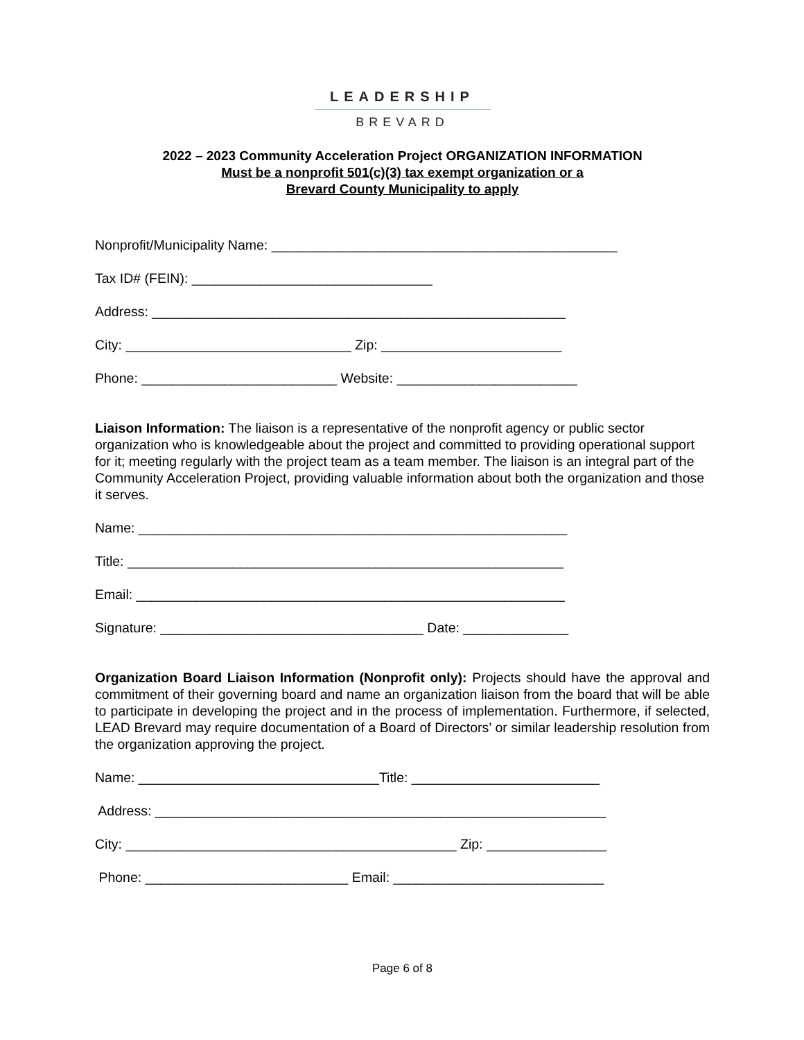LEADERSHIP
BREVARD
2022 – 2023 Community Acceleration Project ORGANIZATION INFORMATION
Must be a nonprofit 501(c)(3) tax exempt organization or a
Brevard County Municipality to apply
Nonprofit/Municipality Name: ______________________________________________
Tax ID# (FEIN): ________________________________
Address: _______________________________________________________
City: ______________________________ Zip: ________________________
Phone: __________________________ Website: ________________________
Liaison Information: The liaison is a representative of the nonprofit agency or public sector organization who is knowledgeable about the project and committed to providing operational support for it; meeting regularly with the project team as a team member. The liaison is an integral part of the Community Acceleration Project, providing valuable information about both the organization and those it serves.
Name: _________________________________________________________
Title: __________________________________________________________
Email: _________________________________________________________
Signature: ___________________________________ Date: ______________
Organization Board Liaison Information (Nonprofit only): Projects should have the approval and commitment of their governing board and name an organization liaison from the board that will be able to participate in developing the project and in the process of implementation. Furthermore, if selected, LEAD Brevard may require documentation of a Board of Directors’ or similar leadership resolution from the organization approving the project.
Name: ________________________________Title: _________________________
Address: ____________________________________________________________
City: ____________________________________________ Zip: ________________
Phone: ___________________________ Email: ____________________________
Page 6 of 8